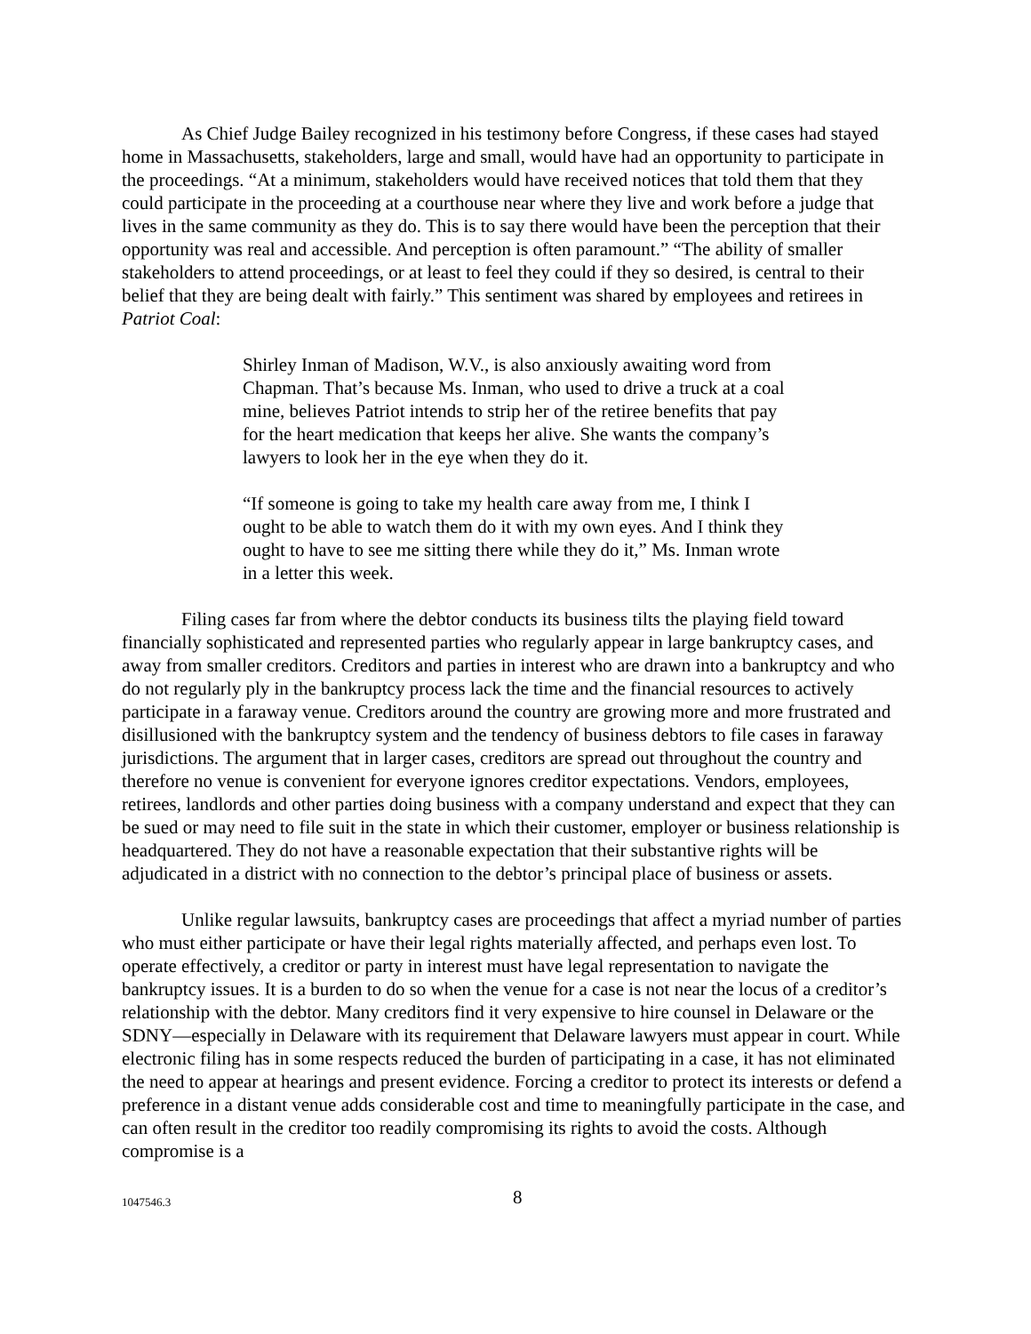As Chief Judge Bailey recognized in his testimony before Congress, if these cases had stayed home in Massachusetts, stakeholders, large and small, would have had an opportunity to participate in the proceedings. “At a minimum, stakeholders would have received notices that told them that they could participate in the proceeding at a courthouse near where they live and work before a judge that lives in the same community as they do. This is to say there would have been the perception that their opportunity was real and accessible. And perception is often paramount.” “The ability of smaller stakeholders to attend proceedings, or at least to feel they could if they so desired, is central to their belief that they are being dealt with fairly.” This sentiment was shared by employees and retirees in Patriot Coal:
Shirley Inman of Madison, W.V., is also anxiously awaiting word from Chapman. That’s because Ms. Inman, who used to drive a truck at a coal mine, believes Patriot intends to strip her of the retiree benefits that pay for the heart medication that keeps her alive. She wants the company’s lawyers to look her in the eye when they do it.
“If someone is going to take my health care away from me, I think I ought to be able to watch them do it with my own eyes. And I think they ought to have to see me sitting there while they do it,” Ms. Inman wrote in a letter this week.
Filing cases far from where the debtor conducts its business tilts the playing field toward financially sophisticated and represented parties who regularly appear in large bankruptcy cases, and away from smaller creditors. Creditors and parties in interest who are drawn into a bankruptcy and who do not regularly ply in the bankruptcy process lack the time and the financial resources to actively participate in a faraway venue. Creditors around the country are growing more and more frustrated and disillusioned with the bankruptcy system and the tendency of business debtors to file cases in faraway jurisdictions. The argument that in larger cases, creditors are spread out throughout the country and therefore no venue is convenient for everyone ignores creditor expectations. Vendors, employees, retirees, landlords and other parties doing business with a company understand and expect that they can be sued or may need to file suit in the state in which their customer, employer or business relationship is headquartered. They do not have a reasonable expectation that their substantive rights will be adjudicated in a district with no connection to the debtor’s principal place of business or assets.
Unlike regular lawsuits, bankruptcy cases are proceedings that affect a myriad number of parties who must either participate or have their legal rights materially affected, and perhaps even lost. To operate effectively, a creditor or party in interest must have legal representation to navigate the bankruptcy issues. It is a burden to do so when the venue for a case is not near the locus of a creditor’s relationship with the debtor. Many creditors find it very expensive to hire counsel in Delaware or the SDNY—especially in Delaware with its requirement that Delaware lawyers must appear in court. While electronic filing has in some respects reduced the burden of participating in a case, it has not eliminated the need to appear at hearings and present evidence. Forcing a creditor to protect its interests or defend a preference in a distant venue adds considerable cost and time to meaningfully participate in the case, and can often result in the creditor too readily compromising its rights to avoid the costs. Although compromise is a
1047546.3 8